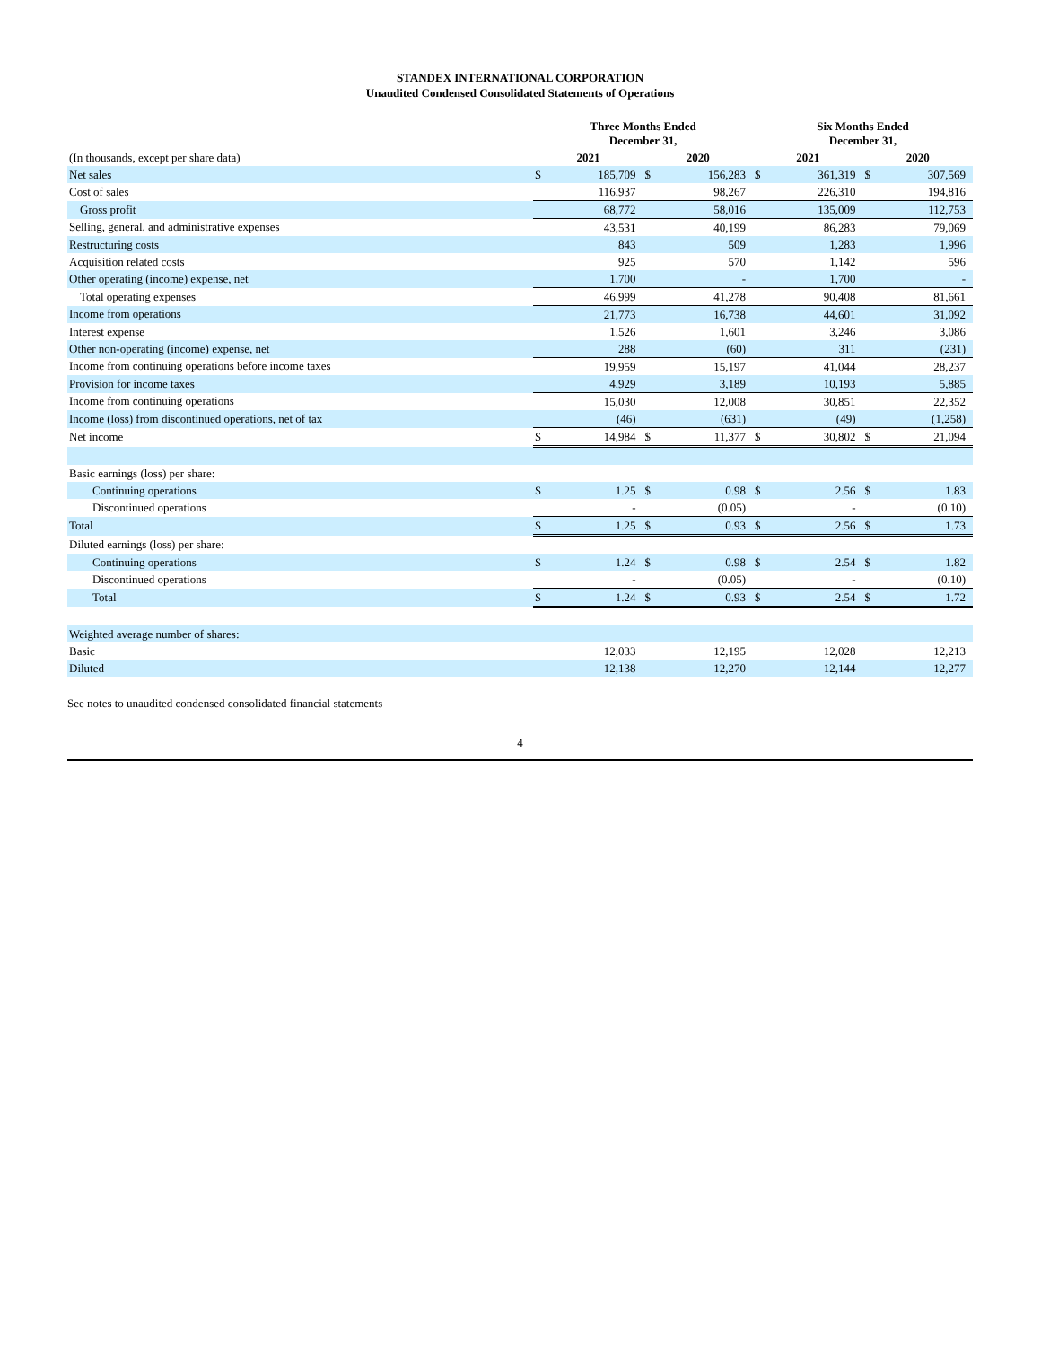STANDEX INTERNATIONAL CORPORATION
Unaudited Condensed Consolidated Statements of Operations
| | Three Months Ended December 31, | | | | Six Months Ended December 31, | | | |
| (In thousands, except per share data) | 2021 | | 2020 | | 2021 | | 2020 | |
| Net sales | $ | 185,709 | $ | 156,283 | $ | 361,319 | $ | 307,569 |
| Cost of sales | | 116,937 | | 98,267 | | 226,310 | | 194,816 |
| Gross profit | | 68,772 | | 58,016 | | 135,009 | | 112,753 |
| Selling, general, and administrative expenses | | 43,531 | | 40,199 | | 86,283 | | 79,069 |
| Restructuring costs | | 843 | | 509 | | 1,283 | | 1,996 |
| Acquisition related costs | | 925 | | 570 | | 1,142 | | 596 |
| Other operating (income) expense, net | | 1,700 | | - | | 1,700 | | - |
| Total operating expenses | | 46,999 | | 41,278 | | 90,408 | | 81,661 |
| Income from operations | | 21,773 | | 16,738 | | 44,601 | | 31,092 |
| Interest expense | | 1,526 | | 1,601 | | 3,246 | | 3,086 |
| Other non-operating (income) expense, net | | 288 | | (60) | | 311 | | (231) |
| Income from continuing operations before income taxes | | 19,959 | | 15,197 | | 41,044 | | 28,237 |
| Provision for income taxes | | 4,929 | | 3,189 | | 10,193 | | 5,885 |
| Income from continuing operations | | 15,030 | | 12,008 | | 30,851 | | 22,352 |
| Income (loss) from discontinued operations, net of tax | | (46) | | (631) | | (49) | | (1,258) |
| Net income | $ | 14,984 | $ | 11,377 | $ | 30,802 | $ | 21,094 |
| Basic earnings (loss) per share: | | | | | | | | |
| Continuing operations | $ | 1.25 | $ | 0.98 | $ | 2.56 | $ | 1.83 |
| Discontinued operations | | - | | (0.05) | | - | | (0.10) |
| Total | $ | 1.25 | $ | 0.93 | $ | 2.56 | $ | 1.73 |
| Diluted earnings (loss) per share: | | | | | | | | |
| Continuing operations | $ | 1.24 | $ | 0.98 | $ | 2.54 | $ | 1.82 |
| Discontinued operations | | - | | (0.05) | | - | | (0.10) |
| Total | $ | 1.24 | $ | 0.93 | $ | 2.54 | $ | 1.72 |
| Weighted average number of shares: | | | | | | | | |
| Basic | | 12,033 | | 12,195 | | 12,028 | | 12,213 |
| Diluted | | 12,138 | | 12,270 | | 12,144 | | 12,277 |
See notes to unaudited condensed consolidated financial statements
4